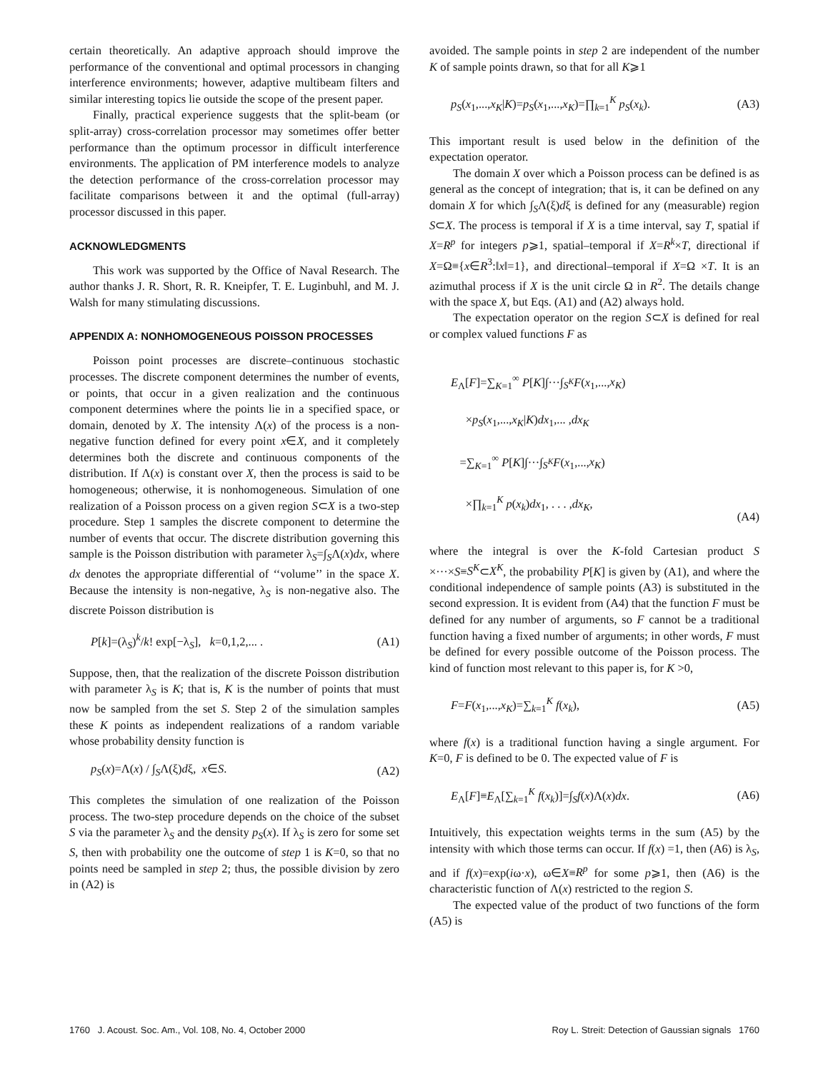certain theoretically. An adaptive approach should improve the performance of the conventional and optimal processors in changing interference environments; however, adaptive multibeam filters and similar interesting topics lie outside the scope of the present paper.
Finally, practical experience suggests that the split-beam (or split-array) cross-correlation processor may sometimes offer better performance than the optimum processor in difficult interference environments. The application of PM interference models to analyze the detection performance of the cross-correlation processor may facilitate comparisons between it and the optimal (full-array) processor discussed in this paper.
ACKNOWLEDGMENTS
This work was supported by the Office of Naval Research. The author thanks J. R. Short, R. R. Kneipfer, T. E. Luginbuhl, and M. J. Walsh for many stimulating discussions.
APPENDIX A: NONHOMOGENEOUS POISSON PROCESSES
Poisson point processes are discrete–continuous stochastic processes. The discrete component determines the number of events, or points, that occur in a given realization and the continuous component determines where the points lie in a specified space, or domain, denoted by X. The intensity Λ(x) of the process is a non-negative function defined for every point x∈X, and it completely determines both the discrete and continuous components of the distribution. If Λ(x) is constant over X, then the process is said to be homogeneous; otherwise, it is nonhomogeneous. Simulation of one realization of a Poisson process on a given region S⊂X is a two-step procedure. Step 1 samples the discrete component to determine the number of events that occur. The discrete distribution governing this sample is the Poisson distribution with parameter λ<sub>S</sub>=∫<sub>S</sub>Λ(x)dx, where dx denotes the appropriate differential of ‘‘volume’’ in the space X. Because the intensity is non-negative, λ<sub>S</sub> is non-negative also. The discrete Poisson distribution is
P[k]=(λ<sub>S</sub>)<sup>k</sup>/k! exp[−λ<sub>S</sub>], k=0,1,2,... . (A1)
Suppose, then, that the realization of the discrete Poisson distribution with parameter λ<sub>S</sub> is K; that is, K is the number of points that must now be sampled from the set S. Step 2 of the simulation samples these K points as independent realizations of a random variable whose probability density function is
p<sub>S</sub>(x)=Λ(x) / ∫<sub>S</sub>Λ(ξ)dξ, x∈S. (A2)
This completes the simulation of one realization of the Poisson process. The two-step procedure depends on the choice of the subset S via the parameter λ<sub>S</sub> and the density p<sub>S</sub>(x). If λ<sub>S</sub> is zero for some set S, then with probability one the outcome of step 1 is K=0, so that no points need be sampled in step 2; thus, the possible division by zero in (A2) is
avoided. The sample points in step 2 are independent of the number K of sample points drawn, so that for all K⩾1
p<sub>S</sub>(x<sub>1</sub>,...,x<sub>K</sub>|K)=p<sub>S</sub>(x<sub>1</sub>,...,x<sub>K</sub>)=∏<sub>k=1</sub><sup>K</sup> p<sub>S</sub>(x<sub>k</sub>). (A3)
This important result is used below in the definition of the expectation operator.
The domain X over which a Poisson process can be defined is as general as the concept of integration; that is, it can be defined on any domain X for which ∫<sub>S</sub>Λ(ξ)dξ is defined for any (measurable) region S⊂X. The process is temporal if X is a time interval, say T, spatial if X=R<sup>p</sup> for integers p⩾1, spatial–temporal if X=R<sup>k</sup>×T, directional if X=Ω≡{x∈R<sup>3</sup>:‖x‖=1}, and directional–temporal if X=Ω ×T. It is an azimuthal process if X is the unit circle Ω in R<sup>2</sup>. The details change with the space X, but Eqs. (A1) and (A2) always hold.
The expectation operator on the region S⊂X is defined for real or complex valued functions F as
E<sub>Λ</sub>[F]=∑<sub>K=1</sub><sup>∞</sup> P[K]∫···∫<sub>S<sup>K</sup></sub>F(x<sub>1</sub>,...,x<sub>K</sub>)
×p<sub>S</sub>(x<sub>1</sub>,...,x<sub>K</sub>|K)dx<sub>1</sub>,... ,dx<sub>K</sub>
=∑<sub>K=1</sub><sup>∞</sup> P[K]∫···∫<sub>S<sup>K</sup></sub>F(x<sub>1</sub>,...,x<sub>K</sub>)
×∏<sub>k=1</sub><sup>K</sup> p(x<sub>k</sub>)dx<sub>1</sub>, . . . ,dx<sub>K</sub>, (A4)
where the integral is over the K-fold Cartesian product S ×···×S≡S<sup>K</sup>⊂X<sup>K</sup>, the probability P[K] is given by (A1), and where the conditional independence of sample points (A3) is substituted in the second expression. It is evident from (A4) that the function F must be defined for any number of arguments, so F cannot be a traditional function having a fixed number of arguments; in other words, F must be defined for every possible outcome of the Poisson process. The kind of function most relevant to this paper is, for K >0,
F=F(x<sub>1</sub>,...,x<sub>K</sub>)=∑<sub>k=1</sub><sup>K</sup> f(x<sub>k</sub>), (A5)
where f(x) is a traditional function having a single argument. For K=0, F is defined to be 0. The expected value of F is
E<sub>Λ</sub>[F]≡E<sub>Λ</sub>[∑<sub>k=1</sub><sup>K</sup> f(x<sub>k</sub>)]=∫<sub>S</sub>f(x)Λ(x)dx. (A6)
Intuitively, this expectation weights terms in the sum (A5) by the intensity with which those terms can occur. If f(x) =1, then (A6) is λ<sub>S</sub>, and if f(x)=exp(iω·x), ω∈X≡R<sup>p</sup> for some p⩾1, then (A6) is the characteristic function of Λ(x) restricted to the region S.
The expected value of the product of two functions of the form (A5) is
1760 J. Acoust. Soc. Am., Vol. 108, No. 4, October 2000 Roy L. Streit: Detection of Gaussian signals 1760